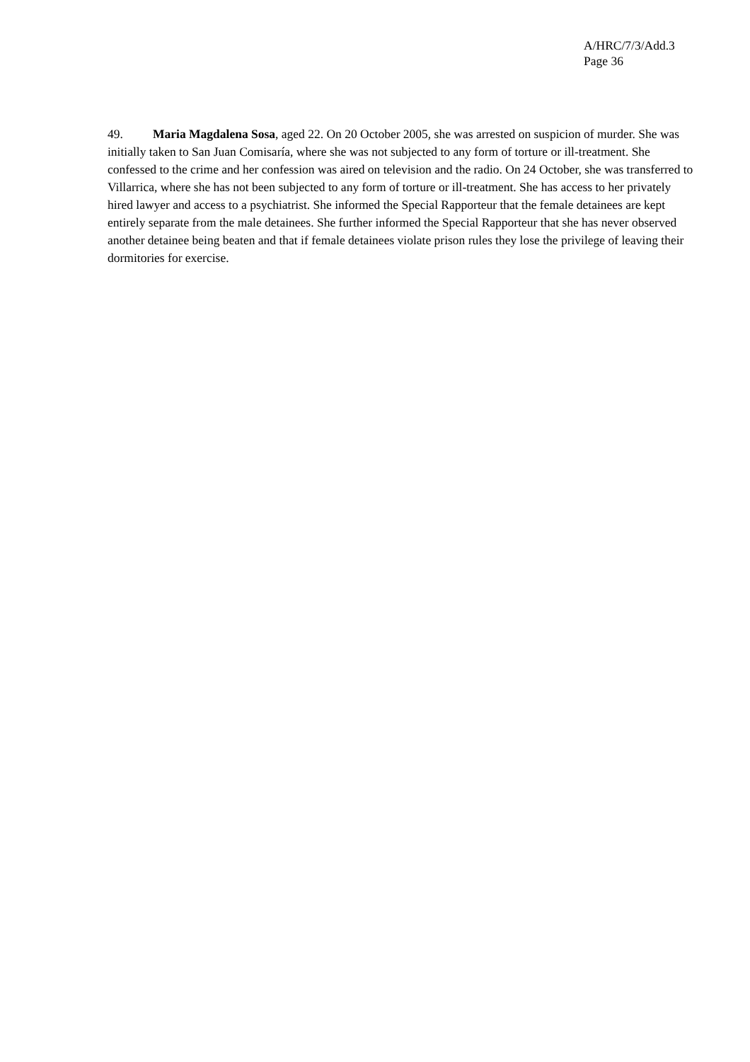A/HRC/7/3/Add.3
Page 36
49. Maria Magdalena Sosa, aged 22. On 20 October 2005, she was arrested on suspicion of murder. She was initially taken to San Juan Comisaría, where she was not subjected to any form of torture or ill-treatment. She confessed to the crime and her confession was aired on television and the radio. On 24 October, she was transferred to Villarrica, where she has not been subjected to any form of torture or ill-treatment. She has access to her privately hired lawyer and access to a psychiatrist. She informed the Special Rapporteur that the female detainees are kept entirely separate from the male detainees. She further informed the Special Rapporteur that she has never observed another detainee being beaten and that if female detainees violate prison rules they lose the privilege of leaving their dormitories for exercise.